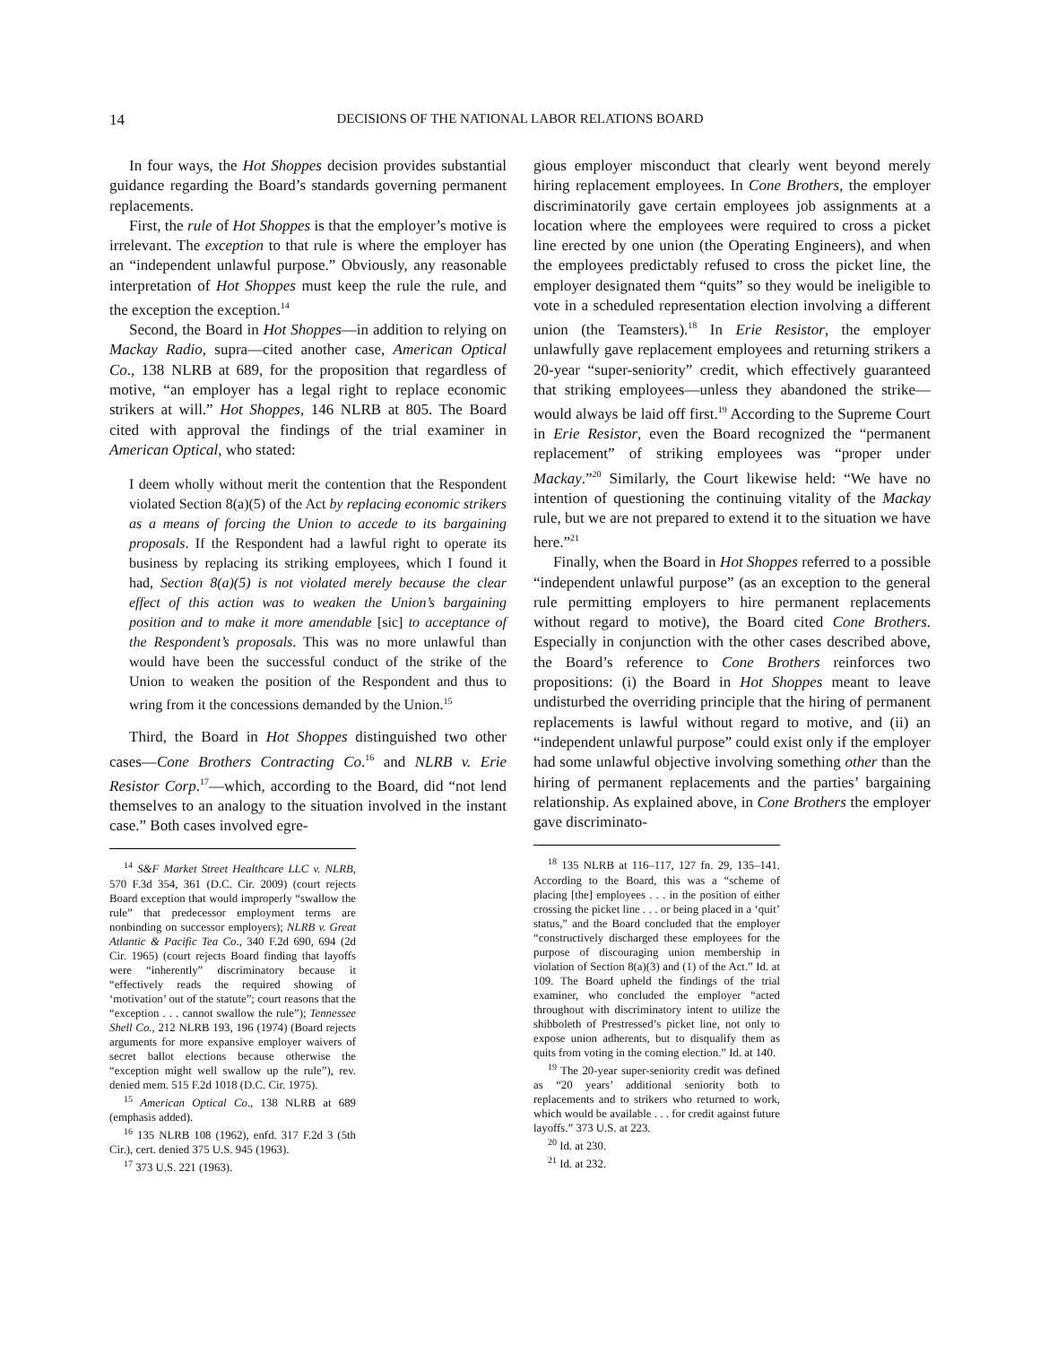14 DECISIONS OF THE NATIONAL LABOR RELATIONS BOARD
In four ways, the Hot Shoppes decision provides substantial guidance regarding the Board’s standards governing permanent replacements.
First, the rule of Hot Shoppes is that the employer’s motive is irrelevant. The exception to that rule is where the employer has an “independent unlawful purpose.” Obviously, any reasonable interpretation of Hot Shoppes must keep the rule the rule, and the exception the exception.<sup>14</sup>
Second, the Board in Hot Shoppes—in addition to relying on Mackay Radio, supra—cited another case, American Optical Co., 138 NLRB at 689, for the proposition that regardless of motive, “an employer has a legal right to replace economic strikers at will.” Hot Shoppes, 146 NLRB at 805. The Board cited with approval the findings of the trial examiner in American Optical, who stated:
I deem wholly without merit the contention that the Respondent violated Section 8(a)(5) of the Act by replacing economic strikers as a means of forcing the Union to accede to its bargaining proposals. If the Respondent had a lawful right to operate its business by replacing its striking employees, which I found it had, Section 8(a)(5) is not violated merely because the clear effect of this action was to weaken the Union’s bargaining position and to make it more amendable [sic] to acceptance of the Respondent’s proposals. This was no more unlawful than would have been the successful conduct of the strike of the Union to weaken the position of the Respondent and thus to wring from it the concessions demanded by the Union.<sup>15</sup>
Third, the Board in Hot Shoppes distinguished two other cases—Cone Brothers Contracting Co.<sup>16</sup> and NLRB v. Erie Resistor Corp.<sup>17</sup>—which, according to the Board, did “not lend themselves to an analogy to the situation involved in the instant case.” Both cases involved egre-
<sup>14</sup> S&F Market Street Healthcare LLC v. NLRB, 570 F.3d 354, 361 (D.C. Cir. 2009) (court rejects Board exception that would improperly “swallow the rule” that predecessor employment terms are nonbinding on successor employers); NLRB v. Great Atlantic & Pacific Tea Co., 340 F.2d 690, 694 (2d Cir. 1965) (court rejects Board finding that layoffs were “inherently” discriminatory because it “effectively reads the required showing of ‘motivation’ out of the statute”; court reasons that the “exception . . . cannot swallow the rule”); Tennessee Shell Co., 212 NLRB 193, 196 (1974) (Board rejects arguments for more expansive employer waivers of secret ballot elections because otherwise the “exception might well swallow up the rule”), rev. denied mem. 515 F.2d 1018 (D.C. Cir. 1975).
<sup>15</sup> American Optical Co., 138 NLRB at 689 (emphasis added).
<sup>16</sup> 135 NLRB 108 (1962), enfd. 317 F.2d 3 (5th Cir.), cert. denied 375 U.S. 945 (1963).
<sup>17</sup> 373 U.S. 221 (1963).
gious employer misconduct that clearly went beyond merely hiring replacement employees. In Cone Brothers, the employer discriminatorily gave certain employees job assignments at a location where the employees were required to cross a picket line erected by one union (the Operating Engineers), and when the employees predictably refused to cross the picket line, the employer designated them “quits” so they would be ineligible to vote in a scheduled representation election involving a different union (the Teamsters).<sup>18</sup> In Erie Resistor, the employer unlawfully gave replacement employees and returning strikers a 20-year “super-seniority” credit, which effectively guaranteed that striking employees—unless they abandoned the strike—would always be laid off first.<sup>19</sup> According to the Supreme Court in Erie Resistor, even the Board recognized the “permanent replacement” of striking employees was “proper under Mackay.”<sup>20</sup> Similarly, the Court likewise held: “We have no intention of questioning the continuing vitality of the Mackay rule, but we are not prepared to extend it to the situation we have here.”<sup>21</sup>
Finally, when the Board in Hot Shoppes referred to a possible “independent unlawful purpose” (as an exception to the general rule permitting employers to hire permanent replacements without regard to motive), the Board cited Cone Brothers. Especially in conjunction with the other cases described above, the Board’s reference to Cone Brothers reinforces two propositions: (i) the Board in Hot Shoppes meant to leave undisturbed the overriding principle that the hiring of permanent replacements is lawful without regard to motive, and (ii) an “independent unlawful purpose” could exist only if the employer had some unlawful objective involving something other than the hiring of permanent replacements and the parties’ bargaining relationship. As explained above, in Cone Brothers the employer gave discriminato-
<sup>18</sup> 135 NLRB at 116–117, 127 fn. 29, 135–141. According to the Board, this was a “scheme of placing [the] employees . . . in the position of either crossing the picket line . . . or being placed in a ‘quit’ status,” and the Board concluded that the employer “constructively discharged these employees for the purpose of discouraging union membership in violation of Section 8(a)(3) and (1) of the Act.” Id. at 109. The Board upheld the findings of the trial examiner, who concluded the employer “acted throughout with discriminatory intent to utilize the shibboleth of Prestressed’s picket line, not only to expose union adherents, but to disqualify them as quits from voting in the coming election.” Id. at 140.
<sup>19</sup> The 20-year super-seniority credit was defined as “20 years’ additional seniority both to replacements and to strikers who returned to work, which would be available . . . for credit against future layoffs.” 373 U.S. at 223.
<sup>20</sup> Id. at 230.
<sup>21</sup> Id. at 232.